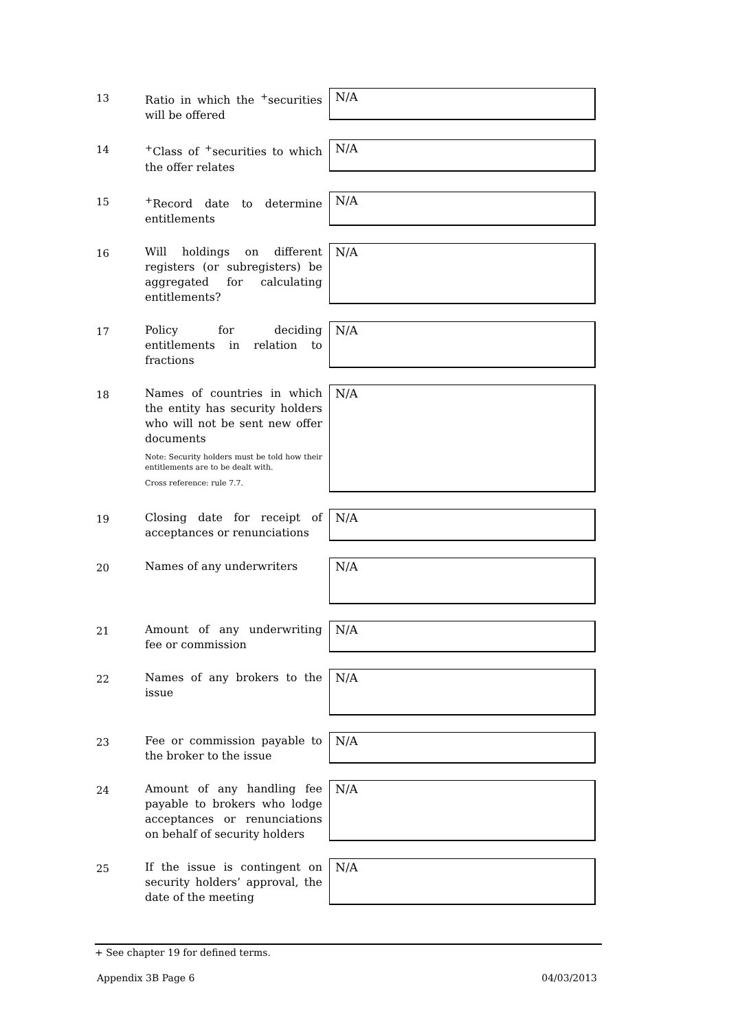13
Ratio in which the <sup>+</sup>securities will be offered
N/A
14
<sup>+</sup>Class of <sup>+</sup>securities to which the offer relates
N/A
15
<sup>+</sup>Record date to determine entitlements
N/A
16
Will holdings on different registers (or subregisters) be aggregated for calculating entitlements?
N/A
17
Policy for deciding entitlements in relation to fractions
N/A
18
Names of countries in which the entity has security holders who will not be sent new offer documents
Note: Security holders must be told how their entitlements are to be dealt with.
Cross reference: rule 7.7.
N/A
19
Closing date for receipt of acceptances or renunciations
N/A
20
Names of any underwriters
N/A
21
Amount of any underwriting fee or commission
N/A
22
Names of any brokers to the issue
N/A
23
Fee or commission payable to the broker to the issue
N/A
24
Amount of any handling fee payable to brokers who lodge acceptances or renunciations on behalf of security holders
N/A
25
If the issue is contingent on security holders’ approval, the date of the meeting
N/A
+ See chapter 19 for defined terms.
Appendix 3B Page 6 04/03/2013